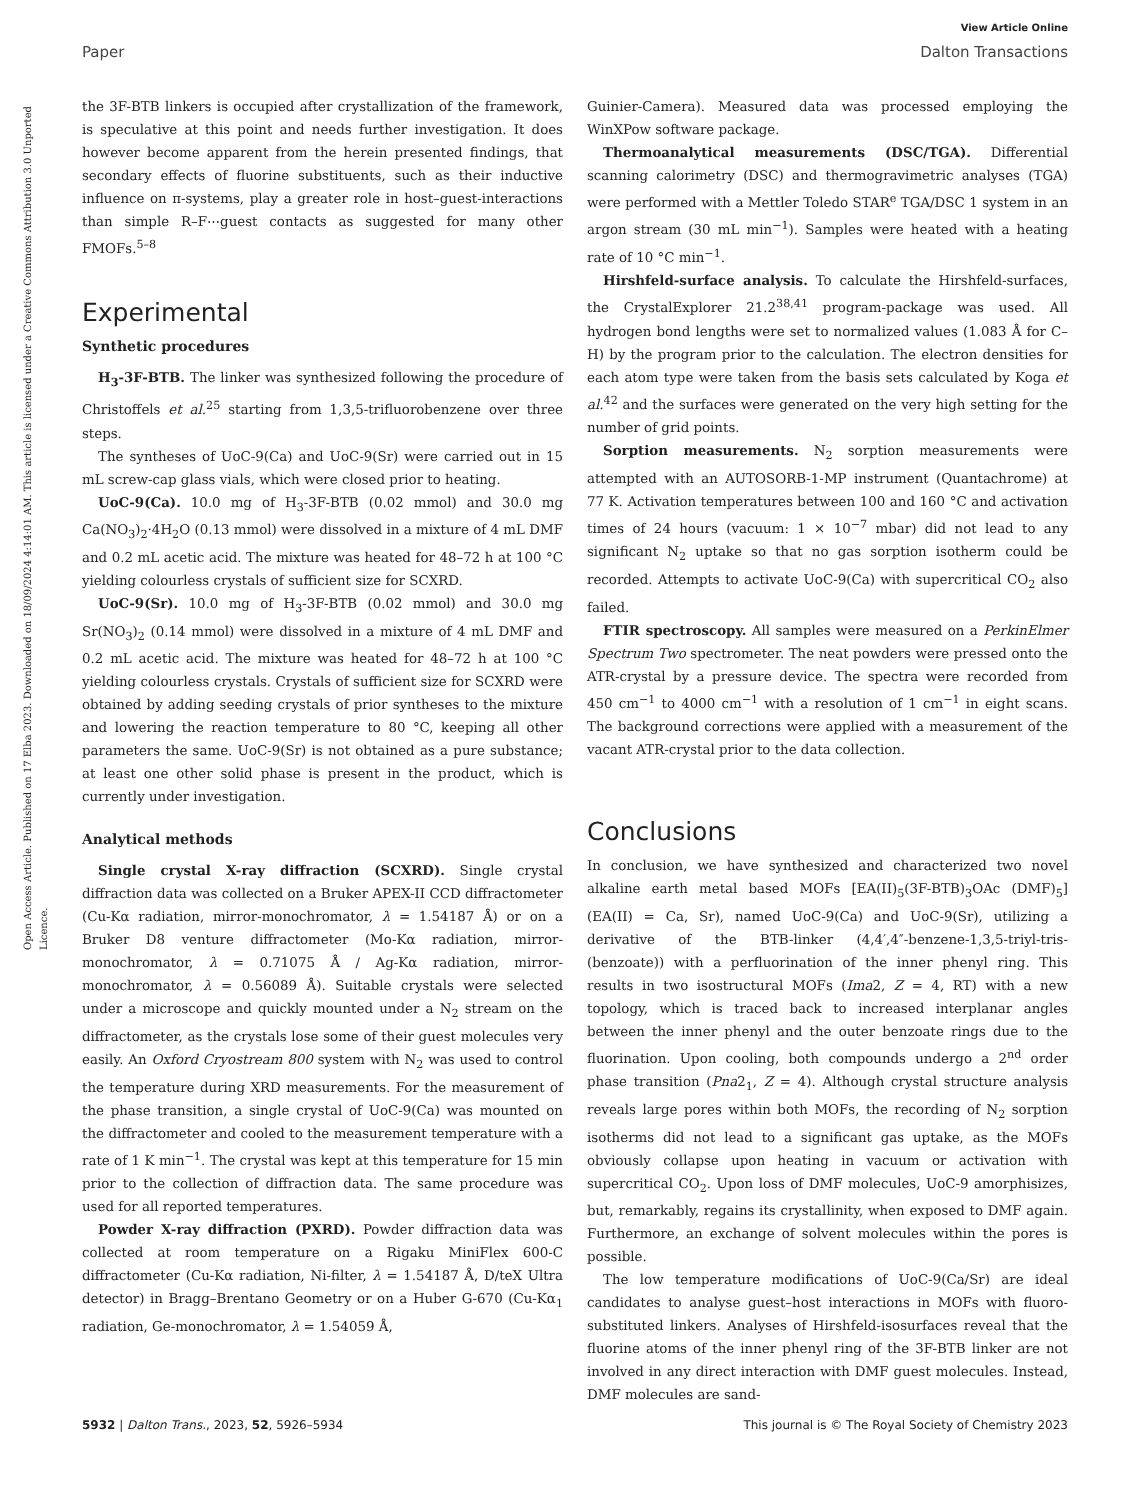View Article Online
Paper Dalton Transactions
Open Access Article. Published on 17 Elba 2023. Downloaded on 18/09/2024 4:14:01 AM. This article is licensed under a Creative Commons Attribution 3.0 Unported Licence.
the 3F-BTB linkers is occupied after crystallization of the framework, is speculative at this point and needs further investigation. It does however become apparent from the herein presented findings, that secondary effects of fluorine substituents, such as their inductive influence on π-systems, play a greater role in host–guest-interactions than simple R–F⋯guest contacts as suggested for many other FMOFs.<sup>5–8</sup>
Experimental
Synthetic procedures
H<sub>3</sub>-3F-BTB. The linker was synthesized following the procedure of Christoffels et al.<sup>25</sup> starting from 1,3,5-trifluorobenzene over three steps.
The syntheses of UoC-9(Ca) and UoC-9(Sr) were carried out in 15 mL screw-cap glass vials, which were closed prior to heating.
UoC-9(Ca). 10.0 mg of H<sub>3</sub>-3F-BTB (0.02 mmol) and 30.0 mg Ca(NO<sub>3</sub>)<sub>2</sub>·4H<sub>2</sub>O (0.13 mmol) were dissolved in a mixture of 4 mL DMF and 0.2 mL acetic acid. The mixture was heated for 48–72 h at 100 °C yielding colourless crystals of sufficient size for SCXRD.
UoC-9(Sr). 10.0 mg of H<sub>3</sub>-3F-BTB (0.02 mmol) and 30.0 mg Sr(NO<sub>3</sub>)<sub>2</sub> (0.14 mmol) were dissolved in a mixture of 4 mL DMF and 0.2 mL acetic acid. The mixture was heated for 48–72 h at 100 °C yielding colourless crystals. Crystals of sufficient size for SCXRD were obtained by adding seeding crystals of prior syntheses to the mixture and lowering the reaction temperature to 80 °C, keeping all other parameters the same. UoC-9(Sr) is not obtained as a pure substance; at least one other solid phase is present in the product, which is currently under investigation.
Analytical methods
Single crystal X-ray diffraction (SCXRD). Single crystal diffraction data was collected on a Bruker APEX-II CCD diffractometer (Cu-Kα radiation, mirror-monochromator, λ = 1.54187 Å) or on a Bruker D8 venture diffractometer (Mo-Kα radiation, mirror-monochromator, λ = 0.71075 Å / Ag-Kα radiation, mirror-monochromator, λ = 0.56089 Å). Suitable crystals were selected under a microscope and quickly mounted under a N<sub>2</sub> stream on the diffractometer, as the crystals lose some of their guest molecules very easily. An Oxford Cryostream 800 system with N<sub>2</sub> was used to control the temperature during XRD measurements. For the measurement of the phase transition, a single crystal of UoC-9(Ca) was mounted on the diffractometer and cooled to the measurement temperature with a rate of 1 K min<sup>−1</sup>. The crystal was kept at this temperature for 15 min prior to the collection of diffraction data. The same procedure was used for all reported temperatures.
Powder X-ray diffraction (PXRD). Powder diffraction data was collected at room temperature on a Rigaku MiniFlex 600-C diffractometer (Cu-Kα radiation, Ni-filter, λ = 1.54187 Å, D/teX Ultra detector) in Bragg–Brentano Geometry or on a Huber G-670 (Cu-Kα<sub>1</sub> radiation, Ge-monochromator, λ = 1.54059 Å,
Guinier-Camera). Measured data was processed employing the WinXPow software package.
Thermoanalytical measurements (DSC/TGA). Differential scanning calorimetry (DSC) and thermogravimetric analyses (TGA) were performed with a Mettler Toledo STAR<sup>e</sup> TGA/DSC 1 system in an argon stream (30 mL min<sup>−1</sup>). Samples were heated with a heating rate of 10 °C min<sup>−1</sup>.
Hirshfeld-surface analysis. To calculate the Hirshfeld-surfaces, the CrystalExplorer 21.2<sup>38,41</sup> program-package was used. All hydrogen bond lengths were set to normalized values (1.083 Å for C–H) by the program prior to the calculation. The electron densities for each atom type were taken from the basis sets calculated by Koga et al.<sup>42</sup> and the surfaces were generated on the very high setting for the number of grid points.
Sorption measurements. N<sub>2</sub> sorption measurements were attempted with an AUTOSORB-1-MP instrument (Quantachrome) at 77 K. Activation temperatures between 100 and 160 °C and activation times of 24 hours (vacuum: 1 × 10<sup>−7</sup> mbar) did not lead to any significant N<sub>2</sub> uptake so that no gas sorption isotherm could be recorded. Attempts to activate UoC-9(Ca) with supercritical CO<sub>2</sub> also failed.
FTIR spectroscopy. All samples were measured on a PerkinElmer Spectrum Two spectrometer. The neat powders were pressed onto the ATR-crystal by a pressure device. The spectra were recorded from 450 cm<sup>−1</sup> to 4000 cm<sup>−1</sup> with a resolution of 1 cm<sup>−1</sup> in eight scans. The background corrections were applied with a measurement of the vacant ATR-crystal prior to the data collection.
Conclusions
In conclusion, we have synthesized and characterized two novel alkaline earth metal based MOFs [EA(II)<sub>5</sub>(3F-BTB)<sub>3</sub>OAc (DMF)<sub>5</sub>] (EA(II) = Ca, Sr), named UoC-9(Ca) and UoC-9(Sr), utilizing a derivative of the BTB-linker (4,4′,4″-benzene-1,3,5-triyl-tris-(benzoate)) with a perfluorination of the inner phenyl ring. This results in two isostructural MOFs (Ima2, Z = 4, RT) with a new topology, which is traced back to increased interplanar angles between the inner phenyl and the outer benzoate rings due to the fluorination. Upon cooling, both compounds undergo a 2<sup>nd</sup> order phase transition (Pna2<sub>1</sub>, Z = 4). Although crystal structure analysis reveals large pores within both MOFs, the recording of N<sub>2</sub> sorption isotherms did not lead to a significant gas uptake, as the MOFs obviously collapse upon heating in vacuum or activation with supercritical CO<sub>2</sub>. Upon loss of DMF molecules, UoC-9 amorphisizes, but, remarkably, regains its crystallinity, when exposed to DMF again. Furthermore, an exchange of solvent molecules within the pores is possible.
The low temperature modifications of UoC-9(Ca/Sr) are ideal candidates to analyse guest–host interactions in MOFs with fluoro-substituted linkers. Analyses of Hirshfeld-isosurfaces reveal that the fluorine atoms of the inner phenyl ring of the 3F-BTB linker are not involved in any direct interaction with DMF guest molecules. Instead, DMF molecules are sand-
5932 | Dalton Trans., 2023, 52, 5926–5934 This journal is © The Royal Society of Chemistry 2023